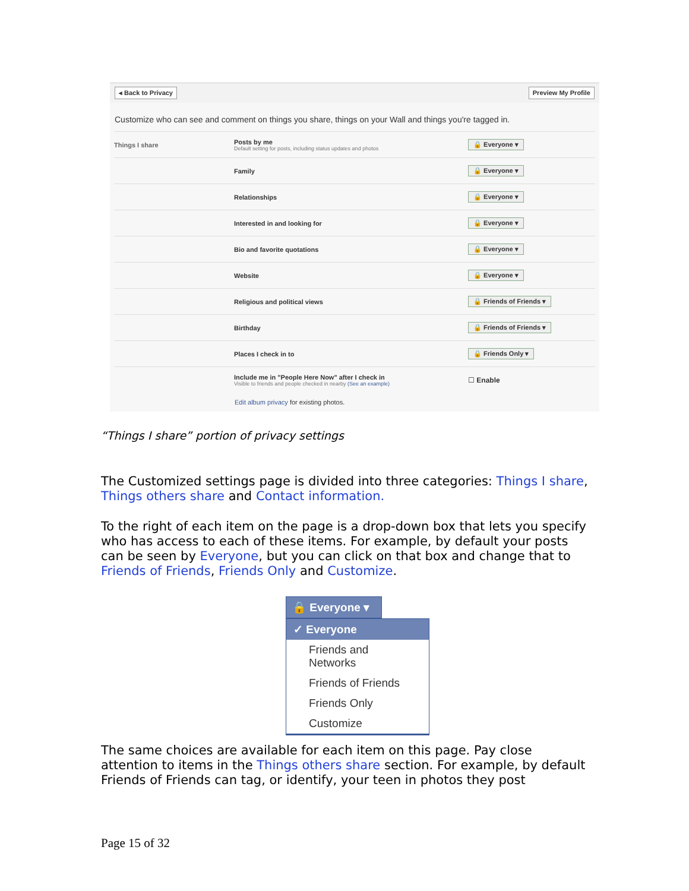◂ Back to Privacy Preview My Profile
Customize who can see and comment on things you share, things on your Wall and things you're tagged in.
Things I share
Posts by me
Default setting for posts, including status updates and photos
🔒 Everyone ▾
Family 🔒 Everyone ▾
Relationships 🔒 Everyone ▾
Interested in and looking for 🔒 Everyone ▾
Bio and favorite quotations 🔒 Everyone ▾
Website 🔒 Everyone ▾
Religious and political views 🔒 Friends of Friends ▾
Birthday 🔒 Friends of Friends ▾
Places I check in to 🔒 Friends Only ▾
Include me in "People Here Now" after I check in
Visible to friends and people checked in nearby (See an example)
☐ Enable
Edit album privacy for existing photos.
“Things I share” portion of privacy settings
The Customized settings page is divided into three categories: Things I share, Things others share and Contact information.
To the right of each item on the page is a drop-down box that lets you specify who has access to each of these items. For example, by default your posts can be seen by Everyone, but you can click on that box and change that to Friends of Friends, Friends Only and Customize.
🔒 Everyone ▾
✓ Everyone
Friends and Networks
Friends of Friends
Friends Only
Customize
The same choices are available for each item on this page. Pay close attention to items in the Things others share section. For example, by default Friends of Friends can tag, or identify, your teen in photos they post
Page 15 of 32